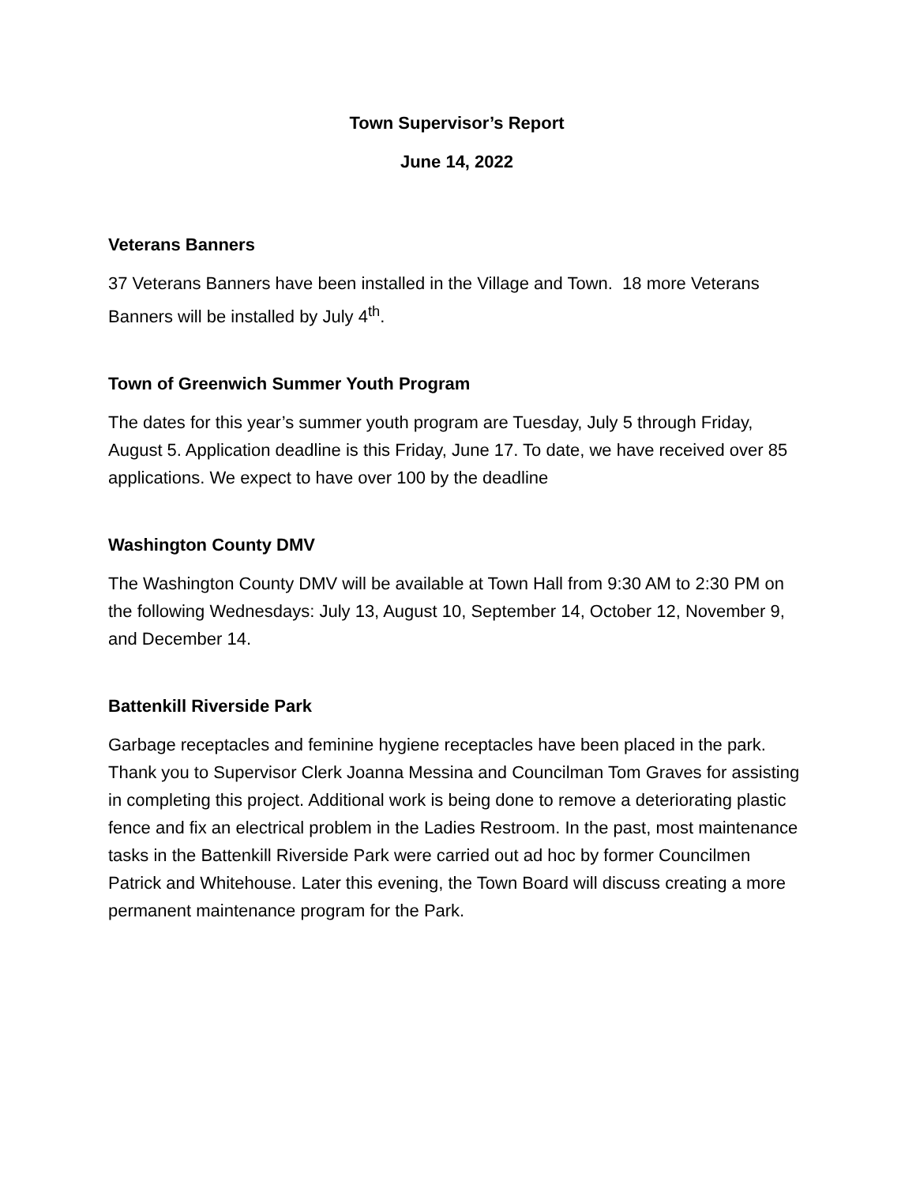Town Supervisor’s Report
June 14, 2022
Veterans Banners
37 Veterans Banners have been installed in the Village and Town. 18 more Veterans Banners will be installed by July 4<sup>th</sup>.
Town of Greenwich Summer Youth Program
The dates for this year’s summer youth program are Tuesday, July 5 through Friday, August 5. Application deadline is this Friday, June 17. To date, we have received over 85 applications. We expect to have over 100 by the deadline
Washington County DMV
The Washington County DMV will be available at Town Hall from 9:30 AM to 2:30 PM on the following Wednesdays: July 13, August 10, September 14, October 12, November 9, and December 14.
Battenkill Riverside Park
Garbage receptacles and feminine hygiene receptacles have been placed in the park. Thank you to Supervisor Clerk Joanna Messina and Councilman Tom Graves for assisting in completing this project. Additional work is being done to remove a deteriorating plastic fence and fix an electrical problem in the Ladies Restroom. In the past, most maintenance tasks in the Battenkill Riverside Park were carried out ad hoc by former Councilmen Patrick and Whitehouse. Later this evening, the Town Board will discuss creating a more permanent maintenance program for the Park.